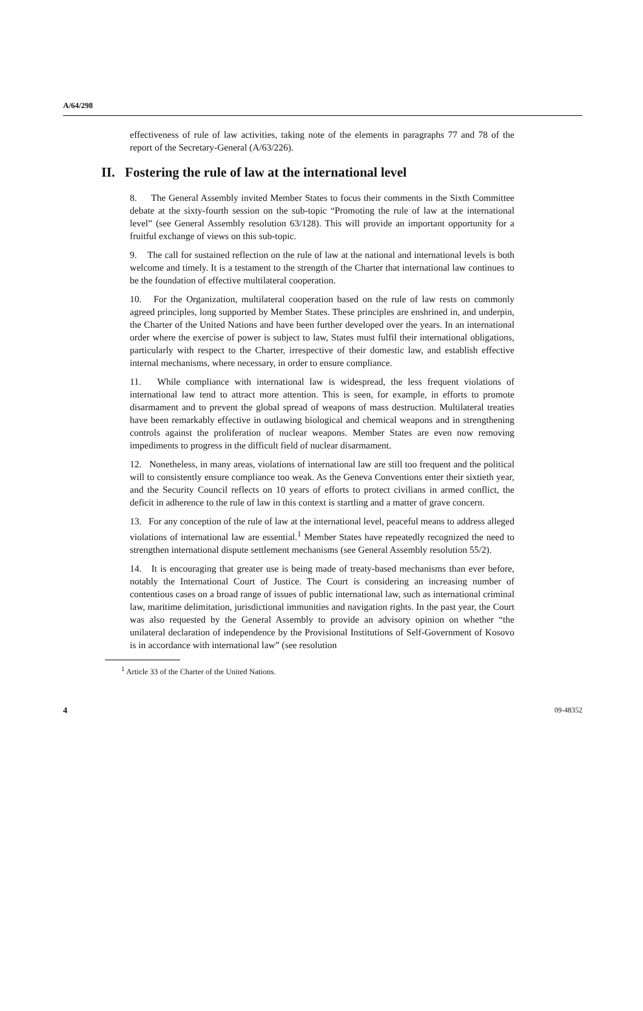A/64/298
effectiveness of rule of law activities, taking note of the elements in paragraphs 77 and 78 of the report of the Secretary-General (A/63/226).
II. Fostering the rule of law at the international level
8. The General Assembly invited Member States to focus their comments in the Sixth Committee debate at the sixty-fourth session on the sub-topic “Promoting the rule of law at the international level” (see General Assembly resolution 63/128). This will provide an important opportunity for a fruitful exchange of views on this sub-topic.
9. The call for sustained reflection on the rule of law at the national and international levels is both welcome and timely. It is a testament to the strength of the Charter that international law continues to be the foundation of effective multilateral cooperation.
10. For the Organization, multilateral cooperation based on the rule of law rests on commonly agreed principles, long supported by Member States. These principles are enshrined in, and underpin, the Charter of the United Nations and have been further developed over the years. In an international order where the exercise of power is subject to law, States must fulfil their international obligations, particularly with respect to the Charter, irrespective of their domestic law, and establish effective internal mechanisms, where necessary, in order to ensure compliance.
11. While compliance with international law is widespread, the less frequent violations of international law tend to attract more attention. This is seen, for example, in efforts to promote disarmament and to prevent the global spread of weapons of mass destruction. Multilateral treaties have been remarkably effective in outlawing biological and chemical weapons and in strengthening controls against the proliferation of nuclear weapons. Member States are even now removing impediments to progress in the difficult field of nuclear disarmament.
12. Nonetheless, in many areas, violations of international law are still too frequent and the political will to consistently ensure compliance too weak. As the Geneva Conventions enter their sixtieth year, and the Security Council reflects on 10 years of efforts to protect civilians in armed conflict, the deficit in adherence to the rule of law in this context is startling and a matter of grave concern.
13. For any conception of the rule of law at the international level, peaceful means to address alleged violations of international law are essential.<sup>1</sup> Member States have repeatedly recognized the need to strengthen international dispute settlement mechanisms (see General Assembly resolution 55/2).
14. It is encouraging that greater use is being made of treaty-based mechanisms than ever before, notably the International Court of Justice. The Court is considering an increasing number of contentious cases on a broad range of issues of public international law, such as international criminal law, maritime delimitation, jurisdictional immunities and navigation rights. In the past year, the Court was also requested by the General Assembly to provide an advisory opinion on whether “the unilateral declaration of independence by the Provisional Institutions of Self-Government of Kosovo is in accordance with international law” (see resolution
<sup>1</sup> Article 33 of the Charter of the United Nations.
4 09-48352